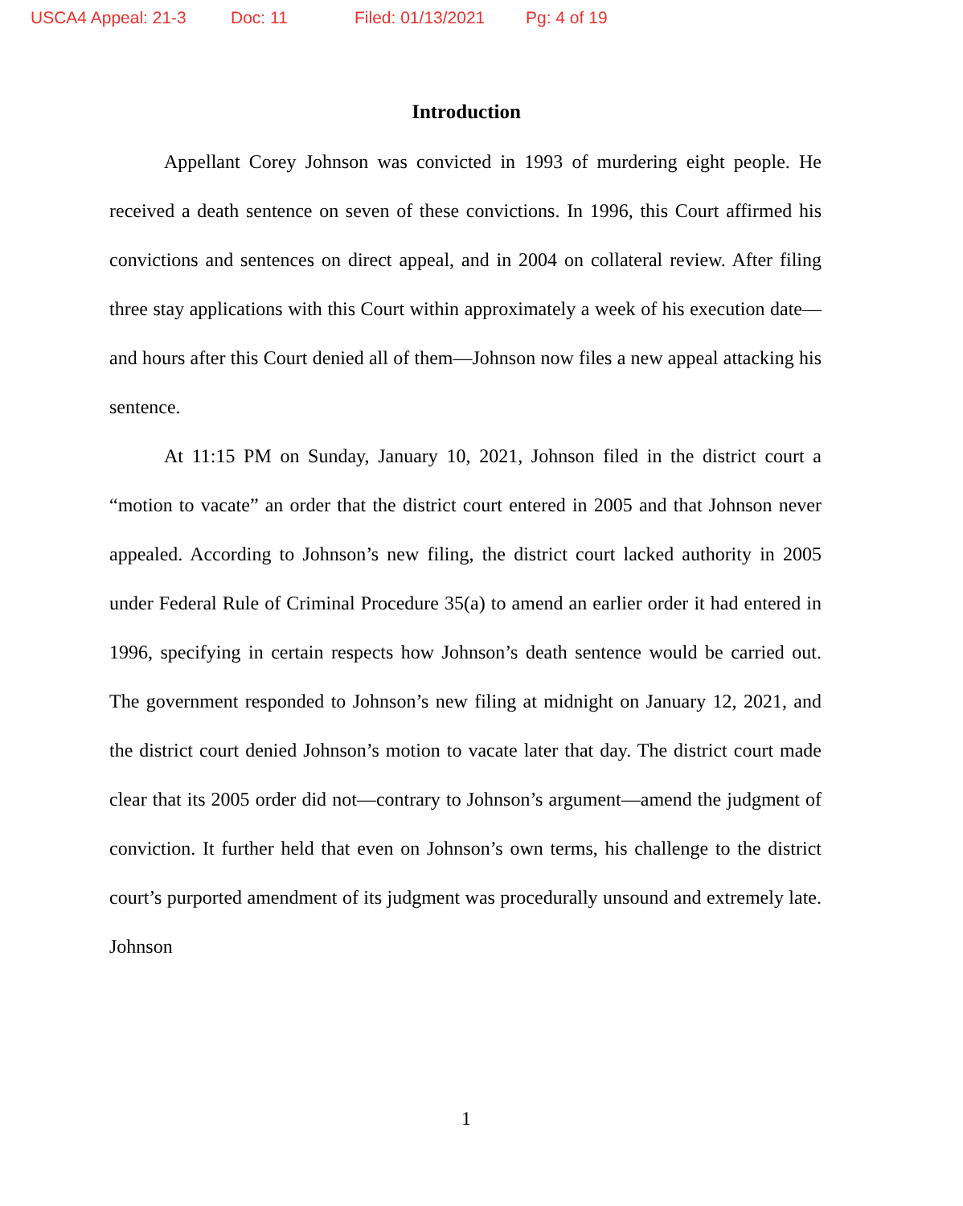USCA4 Appeal: 21-3 Doc: 11 Filed: 01/13/2021 Pg: 4 of 19
Introduction
Appellant Corey Johnson was convicted in 1993 of murdering eight people. He received a death sentence on seven of these convictions. In 1996, this Court affirmed his convictions and sentences on direct appeal, and in 2004 on collateral review. After filing three stay applications with this Court within approximately a week of his execution date—and hours after this Court denied all of them—Johnson now files a new appeal attacking his sentence.
At 11:15 PM on Sunday, January 10, 2021, Johnson filed in the district court a “motion to vacate” an order that the district court entered in 2005 and that Johnson never appealed. According to Johnson’s new filing, the district court lacked authority in 2005 under Federal Rule of Criminal Procedure 35(a) to amend an earlier order it had entered in 1996, specifying in certain respects how Johnson’s death sentence would be carried out. The government responded to Johnson’s new filing at midnight on January 12, 2021, and the district court denied Johnson’s motion to vacate later that day. The district court made clear that its 2005 order did not—contrary to Johnson’s argument—amend the judgment of conviction. It further held that even on Johnson’s own terms, his challenge to the district court’s purported amendment of its judgment was procedurally unsound and extremely late. Johnson
1